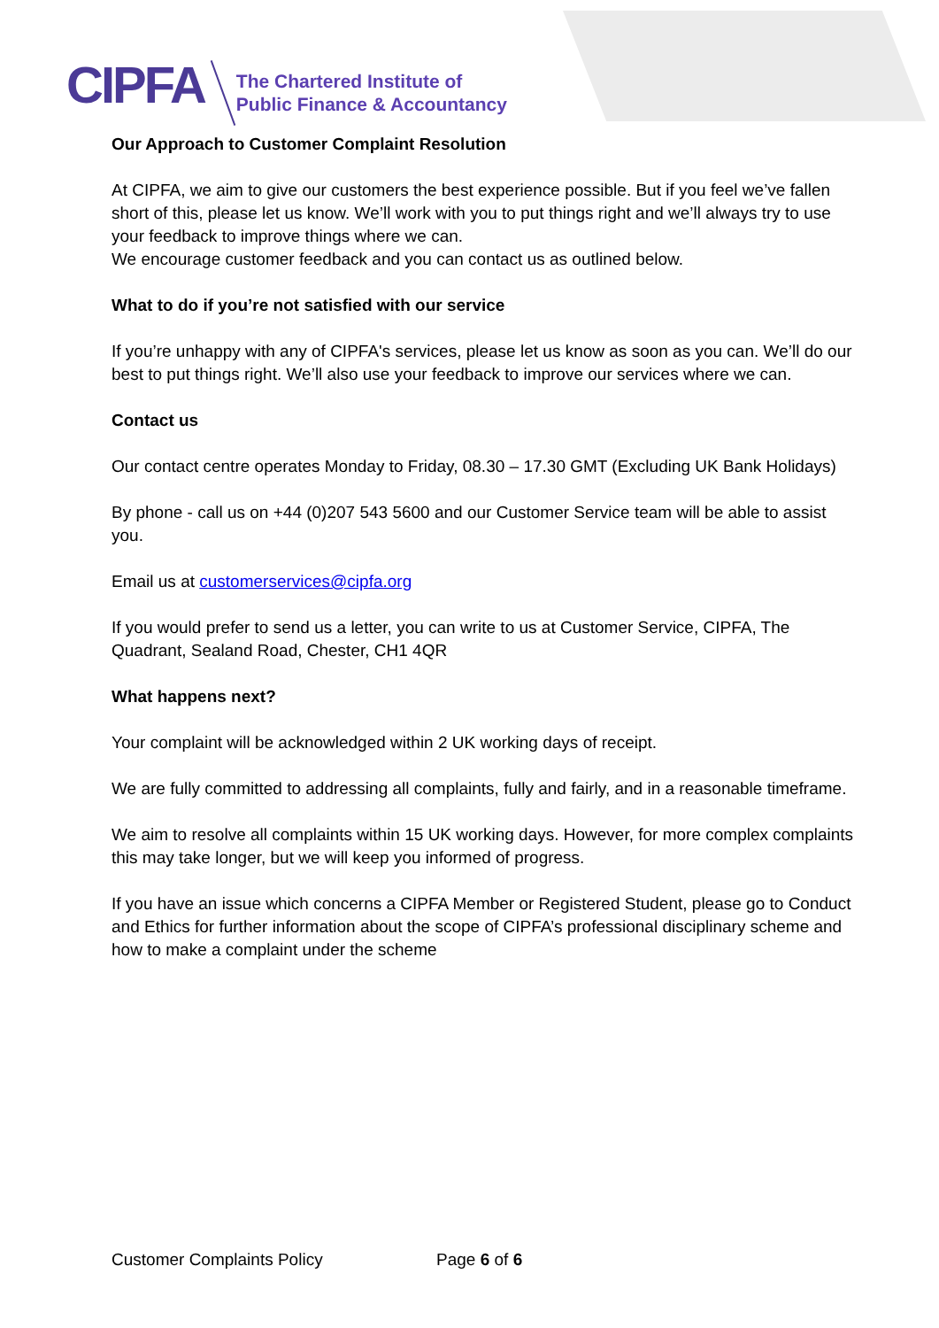CIPFA
The Chartered Institute of
Public Finance & Accountancy
Our Approach to Customer Complaint Resolution
At CIPFA, we aim to give our customers the best experience possible. But if you feel we’ve fallen short of this, please let us know. We’ll work with you to put things right and we’ll always try to use your feedback to improve things where we can.
We encourage customer feedback and you can contact us as outlined below.
What to do if you’re not satisfied with our service
If you’re unhappy with any of CIPFA's services, please let us know as soon as you can. We’ll do our best to put things right. We’ll also use your feedback to improve our services where we can.
Contact us
Our contact centre operates Monday to Friday, 08.30 – 17.30 GMT (Excluding UK Bank Holidays)
By phone - call us on +44 (0)207 543 5600 and our Customer Service team will be able to assist you.
Email us at customerservices@cipfa.org
If you would prefer to send us a letter, you can write to us at Customer Service, CIPFA, The Quadrant, Sealand Road, Chester, CH1 4QR
What happens next?
Your complaint will be acknowledged within 2 UK working days of receipt.
We are fully committed to addressing all complaints, fully and fairly, and in a reasonable timeframe.
We aim to resolve all complaints within 15 UK working days. However, for more complex complaints this may take longer, but we will keep you informed of progress.
If you have an issue which concerns a CIPFA Member or Registered Student, please go to Conduct and Ethics for further information about the scope of CIPFA’s professional disciplinary scheme and how to make a complaint under the scheme
Customer Complaints Policy Page 6 of 6